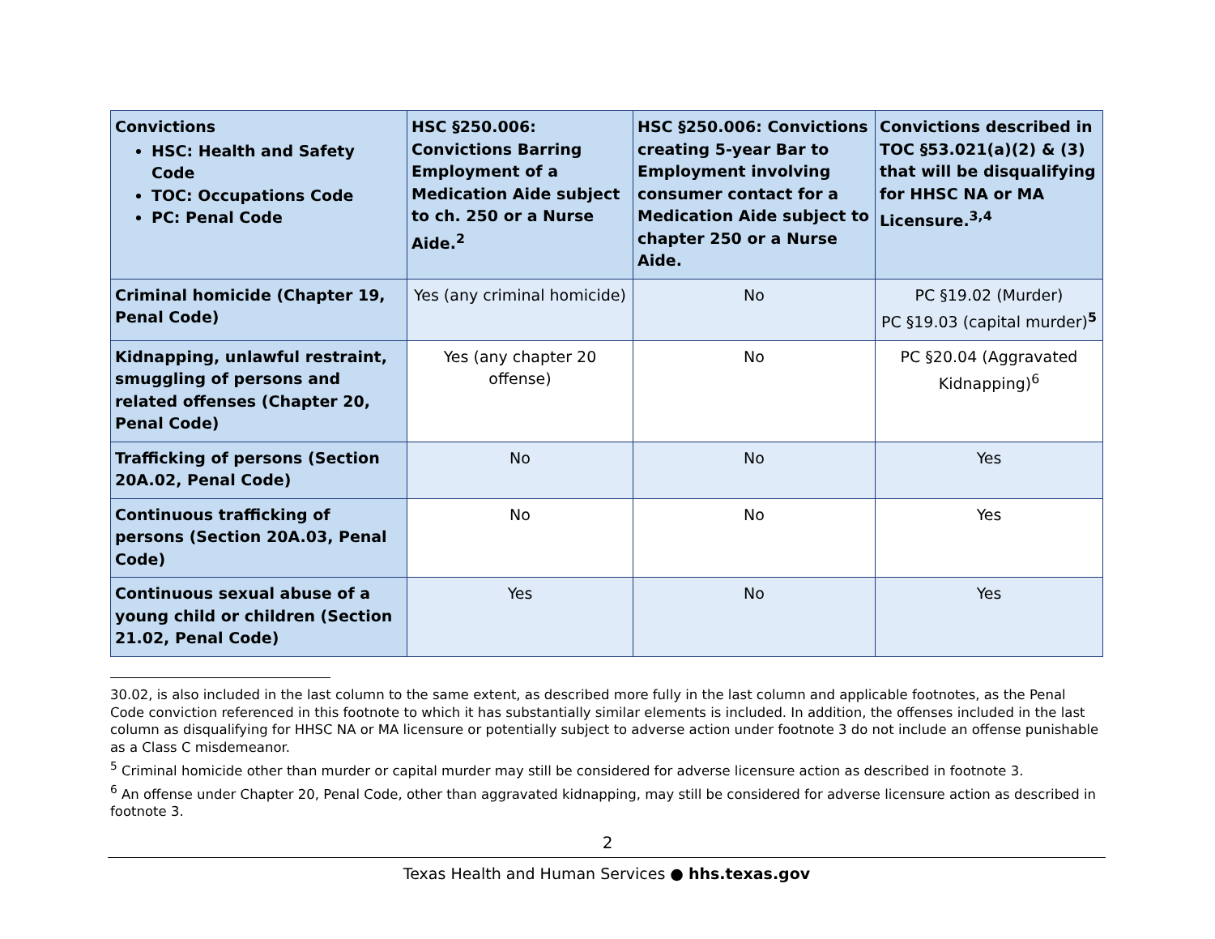| Convictions HSC: Health and Safety Code TOC: Occupations Code PC: Penal Code | HSC §250.006: Convictions Barring Employment of a Medication Aide subject to ch. 250 or a Nurse Aide.<sup>2</sup> | HSC §250.006: Convictions creating 5-year Bar to Employment involving consumer contact for a Medication Aide subject to chapter 250 or a Nurse Aide. | Convictions described in TOC §53.021(a)(2) & (3) that will be disqualifying for HHSC NA or MA Licensure.<sup>3,4</sup> |
| --- | --- | --- | --- |
| Criminal homicide (Chapter 19, Penal Code) | Yes (any criminal homicide) | No | PC §19.02 (Murder) PC §19.03 (capital murder)<sup>5</sup> |
| Kidnapping, unlawful restraint, smuggling of persons and related offenses (Chapter 20, Penal Code) | Yes (any chapter 20 offense) | No | PC §20.04 (Aggravated Kidnapping)<sup>6</sup> |
| Trafficking of persons (Section 20A.02, Penal Code) | No | No | Yes |
| Continuous trafficking of persons (Section 20A.03, Penal Code) | No | No | Yes |
| Continuous sexual abuse of a young child or children (Section 21.02, Penal Code) | Yes | No | Yes |
30.02, is also included in the last column to the same extent, as described more fully in the last column and applicable footnotes, as the Penal Code conviction referenced in this footnote to which it has substantially similar elements is included. In addition, the offenses included in the last column as disqualifying for HHSC NA or MA licensure or potentially subject to adverse action under footnote 3 do not include an offense punishable as a Class C misdemeanor.
<sup>5</sup> Criminal homicide other than murder or capital murder may still be considered for adverse licensure action as described in footnote 3.
<sup>6</sup> An offense under Chapter 20, Penal Code, other than aggravated kidnapping, may still be considered for adverse licensure action as described in footnote 3.
2
Texas Health and Human Services ● hhs.texas.gov